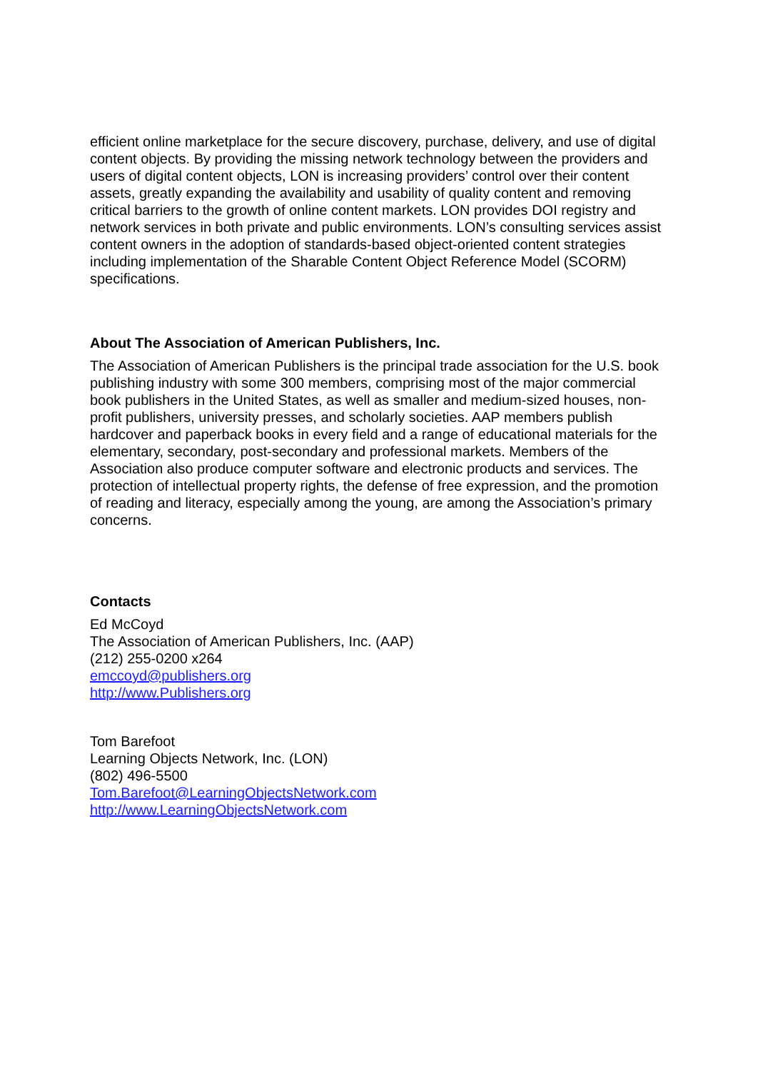efficient online marketplace for the secure discovery, purchase, delivery, and use of digital content objects. By providing the missing network technology between the providers and users of digital content objects, LON is increasing providers’ control over their content assets, greatly expanding the availability and usability of quality content and removing critical barriers to the growth of online content markets. LON provides DOI registry and network services in both private and public environments. LON’s consulting services assist content owners in the adoption of standards-based object-oriented content strategies including implementation of the Sharable Content Object Reference Model (SCORM) specifications.
About The Association of American Publishers, Inc.
The Association of American Publishers is the principal trade association for the U.S. book publishing industry with some 300 members, comprising most of the major commercial book publishers in the United States, as well as smaller and medium-sized houses, non-profit publishers, university presses, and scholarly societies. AAP members publish hardcover and paperback books in every field and a range of educational materials for the elementary, secondary, post-secondary and professional markets. Members of the Association also produce computer software and electronic products and services. The protection of intellectual property rights, the defense of free expression, and the promotion of reading and literacy, especially among the young, are among the Association’s primary concerns.
Contacts
Ed McCoyd
The Association of American Publishers, Inc. (AAP)
(212) 255-0200 x264
emccoyd@publishers.org
http://www.Publishers.org
Tom Barefoot
Learning Objects Network, Inc. (LON)
(802) 496-5500
Tom.Barefoot@LearningObjectsNetwork.com
http://www.LearningObjectsNetwork.com